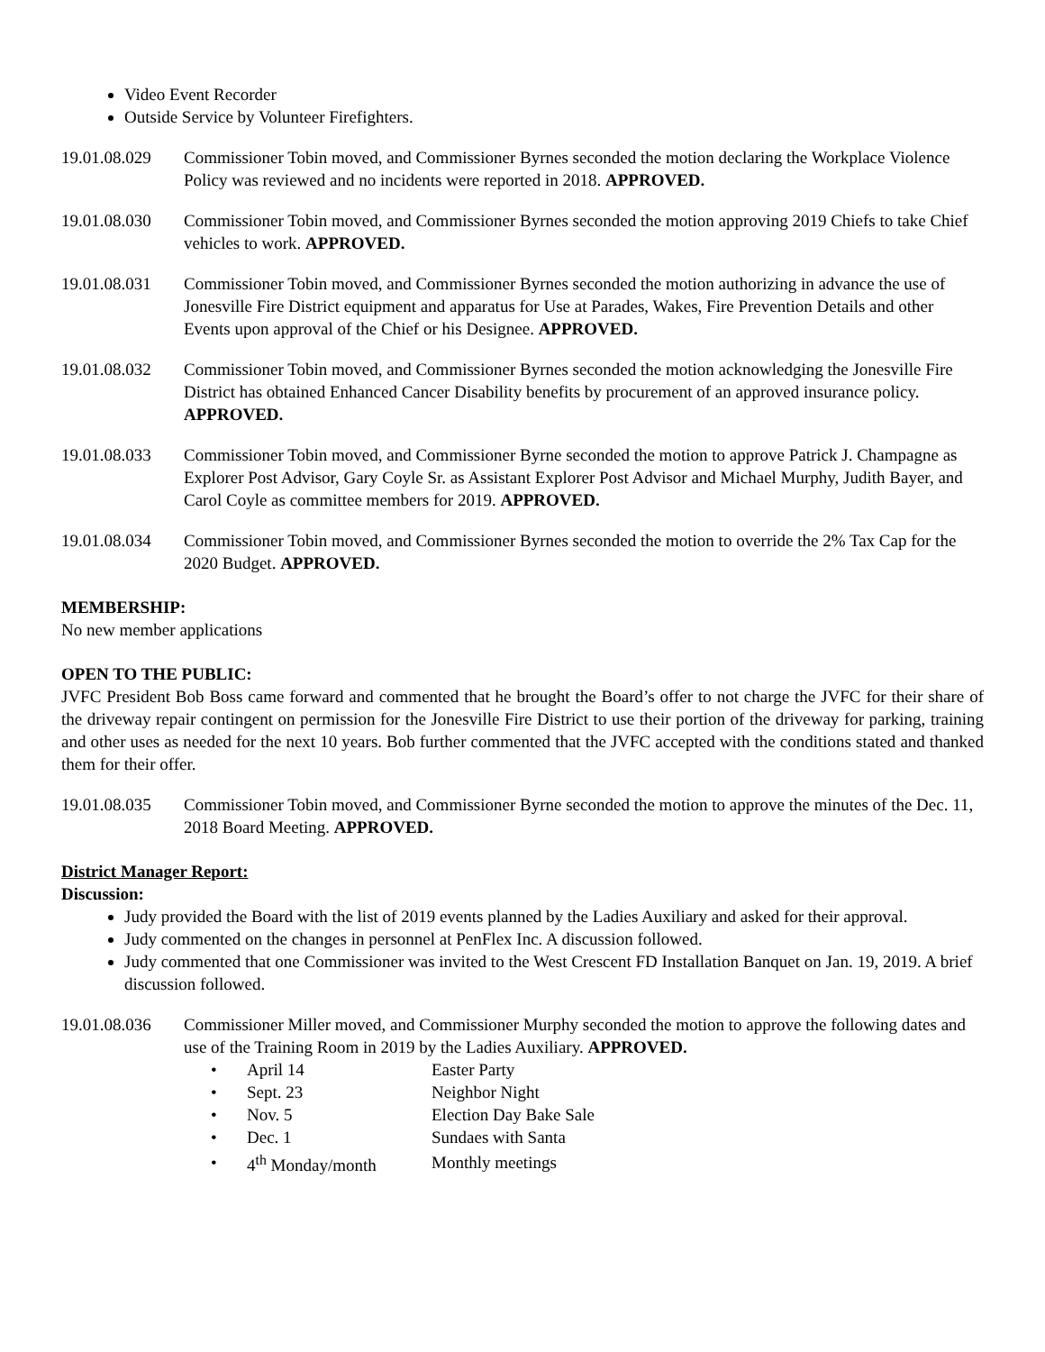Video Event Recorder
Outside Service by Volunteer Firefighters.
19.01.08.029
Commissioner Tobin moved, and Commissioner Byrnes seconded the motion declaring the Workplace Violence Policy was reviewed and no incidents were reported in 2018. APPROVED.
19.01.08.030
Commissioner Tobin moved, and Commissioner Byrnes seconded the motion approving 2019 Chiefs to take Chief vehicles to work. APPROVED.
19.01.08.031
Commissioner Tobin moved, and Commissioner Byrnes seconded the motion authorizing in advance the use of Jonesville Fire District equipment and apparatus for Use at Parades, Wakes, Fire Prevention Details and other Events upon approval of the Chief or his Designee. APPROVED.
19.01.08.032
Commissioner Tobin moved, and Commissioner Byrnes seconded the motion acknowledging the Jonesville Fire District has obtained Enhanced Cancer Disability benefits by procurement of an approved insurance policy. APPROVED.
19.01.08.033
Commissioner Tobin moved, and Commissioner Byrne seconded the motion to approve Patrick J. Champagne as Explorer Post Advisor, Gary Coyle Sr. as Assistant Explorer Post Advisor and Michael Murphy, Judith Bayer, and Carol Coyle as committee members for 2019. APPROVED.
19.01.08.034
Commissioner Tobin moved, and Commissioner Byrnes seconded the motion to override the 2% Tax Cap for the 2020 Budget. APPROVED.
MEMBERSHIP:
No new member applications
OPEN TO THE PUBLIC:
JVFC President Bob Boss came forward and commented that he brought the Board’s offer to not charge the JVFC for their share of the driveway repair contingent on permission for the Jonesville Fire District to use their portion of the driveway for parking, training and other uses as needed for the next 10 years. Bob further commented that the JVFC accepted with the conditions stated and thanked them for their offer.
19.01.08.035
Commissioner Tobin moved, and Commissioner Byrne seconded the motion to approve the minutes of the Dec. 11, 2018 Board Meeting. APPROVED.
District Manager Report:
Discussion:
Judy provided the Board with the list of 2019 events planned by the Ladies Auxiliary and asked for their approval.
Judy commented on the changes in personnel at PenFlex Inc. A discussion followed.
Judy commented that one Commissioner was invited to the West Crescent FD Installation Banquet on Jan. 19, 2019. A brief discussion followed.
19.01.08.036
Commissioner Miller moved, and Commissioner Murphy seconded the motion to approve the following dates and use of the Training Room in 2019 by the Ladies Auxiliary. APPROVED.
| • | April 14 | Easter Party |
| • | Sept. 23 | Neighbor Night |
| • | Nov. 5 | Election Day Bake Sale |
| • | Dec. 1 | Sundaes with Santa |
| • | 4<sup>th</sup> Monday/month | Monthly meetings |